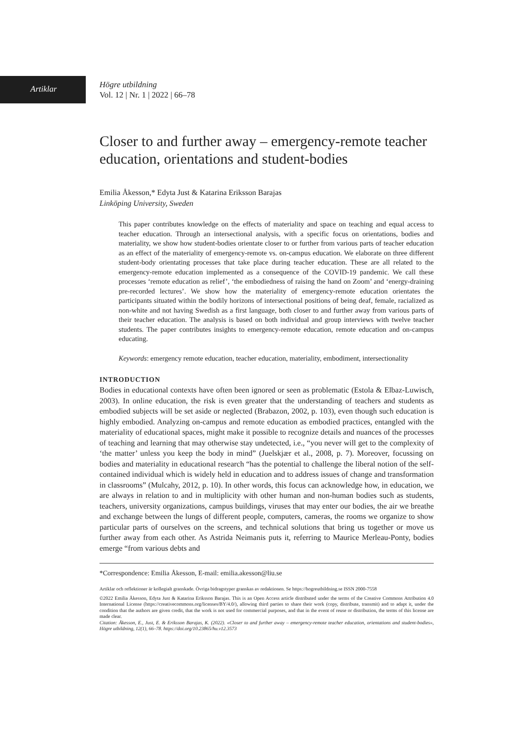Artiklar
Högre utbildning
Vol. 12 | Nr. 1 | 2022 | 66–78
Closer to and further away – emergency-remote teacher education, orientations and student-bodies
Emilia Åkesson,* Edyta Just & Katarina Eriksson Barajas
Linköping University, Sweden
This paper contributes knowledge on the effects of materiality and space on teaching and equal access to teacher education. Through an intersectional analysis, with a specific focus on orientations, bodies and materiality, we show how student-bodies orientate closer to or further from various parts of teacher education as an effect of the materiality of emergency-remote vs. on-campus education. We elaborate on three different student-body orientating processes that take place during teacher education. These are all related to the emergency-remote education implemented as a consequence of the COVID-19 pandemic. We call these processes ‘remote education as relief’, ‘the embodiedness of raising the hand on Zoom’ and ‘energy-draining pre-recorded lectures’. We show how the materiality of emergency-remote education orientates the participants situated within the bodily horizons of intersectional positions of being deaf, female, racialized as non-white and not having Swedish as a first language, both closer to and further away from various parts of their teacher education. The analysis is based on both individual and group interviews with twelve teacher students. The paper contributes insights to emergency-remote education, remote education and on-campus educating.
Keywords: emergency remote education, teacher education, materiality, embodiment, intersectionality
INTRODUCTION
Bodies in educational contexts have often been ignored or seen as problematic (Estola & Elbaz-Luwisch, 2003). In online education, the risk is even greater that the understanding of teachers and students as embodied subjects will be set aside or neglected (Brabazon, 2002, p. 103), even though such education is highly embodied. Analyzing on-campus and remote education as embodied practices, entangled with the materiality of educational spaces, might make it possible to recognize details and nuances of the processes of teaching and learning that may otherwise stay undetected, i.e., “you never will get to the complexity of ‘the matter’ unless you keep the body in mind” (Juelskjær et al., 2008, p. 7). Moreover, focussing on bodies and materiality in educational research “has the potential to challenge the liberal notion of the self-contained individual which is widely held in education and to address issues of change and transformation in classrooms” (Mulcahy, 2012, p. 10). In other words, this focus can acknowledge how, in education, we are always in relation to and in multiplicity with other human and non-human bodies such as students, teachers, university organizations, campus buildings, viruses that may enter our bodies, the air we breathe and exchange between the lungs of different people, computers, cameras, the rooms we organize to show particular parts of ourselves on the screens, and technical solutions that bring us together or move us further away from each other. As Astrida Neimanis puts it, referring to Maurice Merleau-Ponty, bodies emerge “from various debts and
*Correspondence: Emilia Åkesson, E-mail: emilia.akesson@liu.se
Artiklar och reflektioner är kollegialt granskade. Övriga bidragstyper granskas av redaktionen. Se https://hogreutbildning.se ISSN 2000-7558
©2022 Emilia Åkesson, Edyta Just & Katarina Eriksson Barajas. This is an Open Access article distributed under the terms of the Creative Commons Attribution 4.0 International License (https://creativecommons.org/licenses/BY/4.0/), allowing third parties to share their work (copy, distribute, transmit) and to adapt it, under the condition that the authors are given credit, that the work is not used for commercial purposes, and that in the event of reuse or distribution, the terms of this license are made clear.
Citation: Åkesson, E., Just, E. & Eriksson Barajas, K. (2022). «Closer to and further away – emergency-remote teacher education, orientations and student-bodies», Högre utbildning, 12(1), 66–78. https://doi.org/10.23865/hu.v12.3573